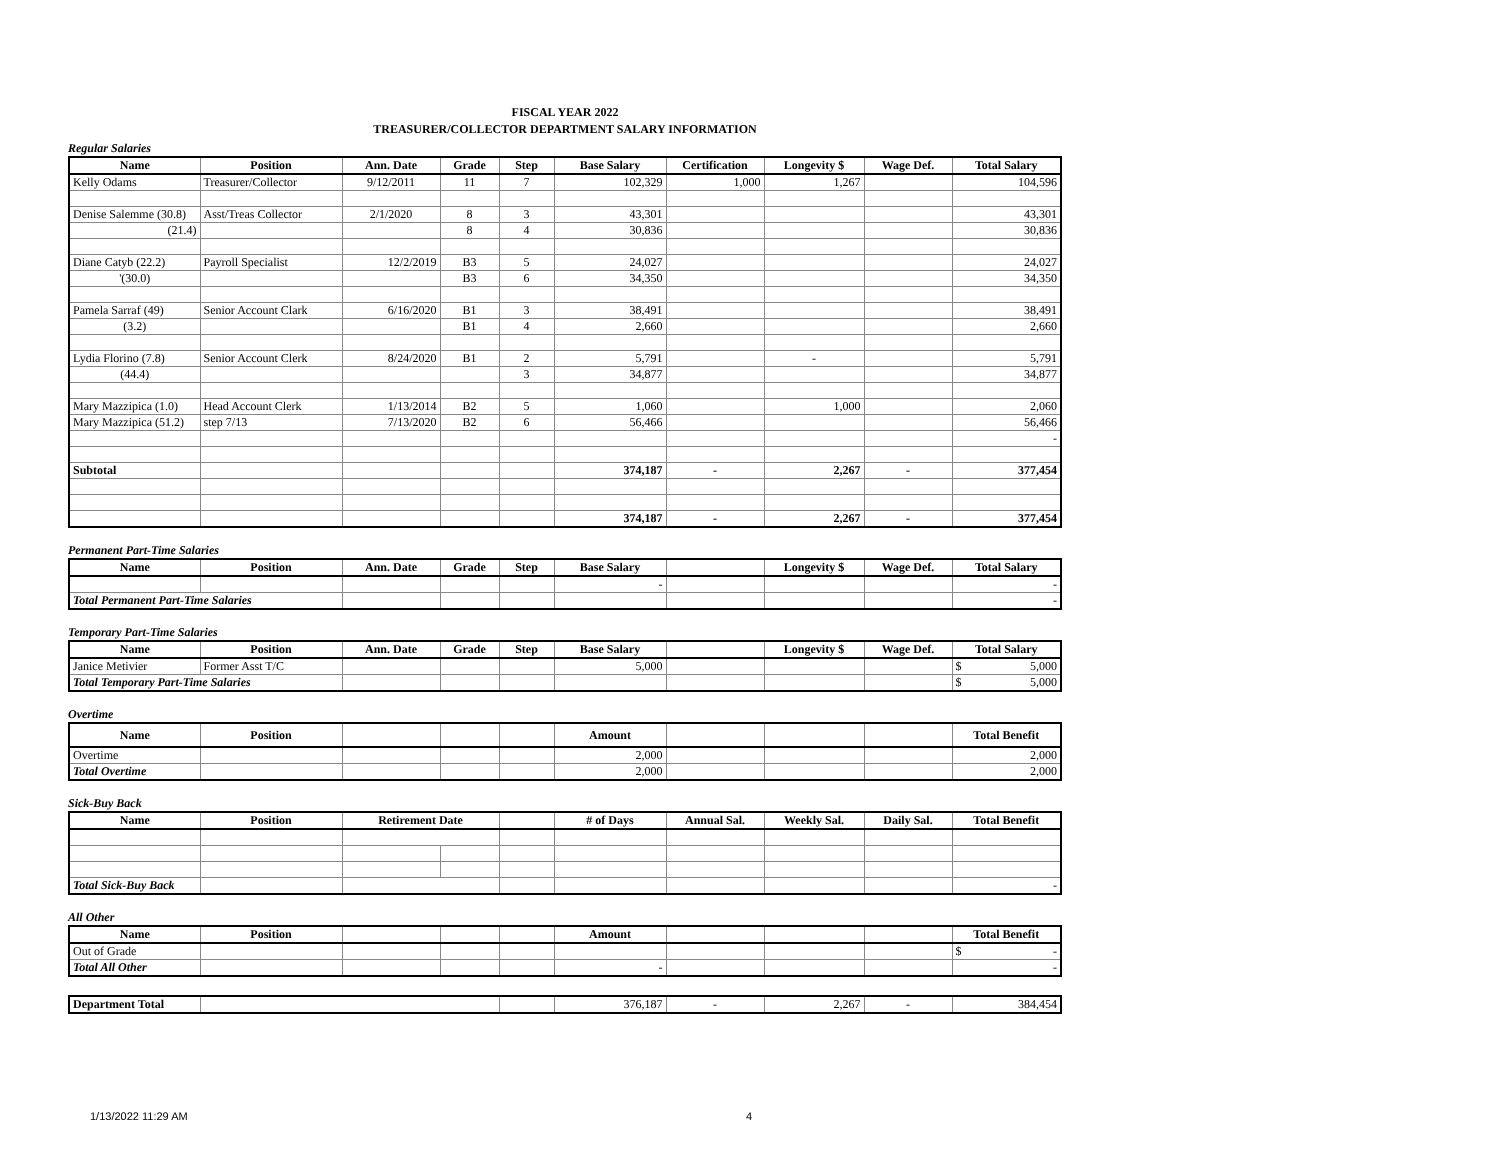FISCAL YEAR 2022
TREASURER/COLLECTOR DEPARTMENT SALARY INFORMATION
Regular Salaries
| Name | Position | Ann. Date | Grade | Step | Base Salary | Certification | Longevity $ | Wage Def. | Total Salary |
| --- | --- | --- | --- | --- | --- | --- | --- | --- | --- |
| Kelly Odams | Treasurer/Collector | 9/12/2011 | 11 | 7 | 102,329 | 1,000 | 1,267 | | 104,596 |
| Denise Salemme (30.8) | Asst/Treas Collector | 2/1/2020 | 8 | 3 | 43,301 | | | | 43,301 |
| (21.4) | | | 8 | 4 | 30,836 | | | | 30,836 |
| Diane Catyb (22.2) | Payroll Specialist | 12/2/2019 | B3 | 5 | 24,027 | | | | 24,027 |
| '(30.0) | | | B3 | 6 | 34,350 | | | | 34,350 |
| Pamela Sarraf (49) | Senior Account Clark | 6/16/2020 | B1 | 3 | 38,491 | | | | 38,491 |
| (3.2) | | | B1 | 4 | 2,660 | | | | 2,660 |
| Lydia Florino (7.8) | Senior Account Clerk | 8/24/2020 | B1 | 2 | 5,791 | | - | | 5,791 |
| (44.4) | | | | 3 | 34,877 | | | | 34,877 |
| Mary Mazzipica (1.0) | Head Account Clerk | 1/13/2014 | B2 | 5 | 1,060 | | 1,000 | | 2,060 |
| Mary Mazzipica (51.2) | step 7/13 | 7/13/2020 | B2 | 6 | 56,466 | | | | 56,466 |
| | | | | | | | | | - |
| Subtotal | | | | | 374,187 | - | 2,267 | - | 377,454 |
| | | | | | 374,187 | - | 2,267 | - | 377,454 |
Permanent Part-Time Salaries
| Name | Position | Ann. Date | Grade | Step | Base Salary | | Longevity $ | Wage Def. | Total Salary |
| --- | --- | --- | --- | --- | --- | --- | --- | --- | --- |
| | | | | | - | | | | - |
| Total Permanent Part-Time Salaries | | | | | | | | | - |
Temporary Part-Time Salaries
| Name | Position | Ann. Date | Grade | Step | Base Salary | | Longevity $ | Wage Def. | Total Salary |
| --- | --- | --- | --- | --- | --- | --- | --- | --- | --- |
| Janice Metivier | Former Asst T/C | | | | 5,000 | | | | $ 5,000 |
| Total Temporary Part-Time Salaries | | | | | | | | | $ 5,000 |
Overtime
| Name | Position | | | | Amount | | | | Total Benefit |
| --- | --- | --- | --- | --- | --- | --- | --- | --- | --- |
| Overtime | | | | | 2,000 | | | | 2,000 |
| Total Overtime | | | | | 2,000 | | | | 2,000 |
Sick-Buy Back
| Name | Position | Retirement Date | | | # of Days | Annual Sal. | Weekly Sal. | Daily Sal. | Total Benefit |
| --- | --- | --- | --- | --- | --- | --- | --- | --- | --- |
| Total Sick-Buy Back | | | | | | | | | - |
All Other
| Name | Position | | | | Amount | | | | Total Benefit |
| --- | --- | --- | --- | --- | --- | --- | --- | --- | --- |
| Out of Grade | | | | | | | | | $ - |
| Total All Other | | | | | - | | | | - |
| Department Total | | | 376,187 | - | 2,267 | - | 384,454 |
1/13/2022 11:29 AM 4